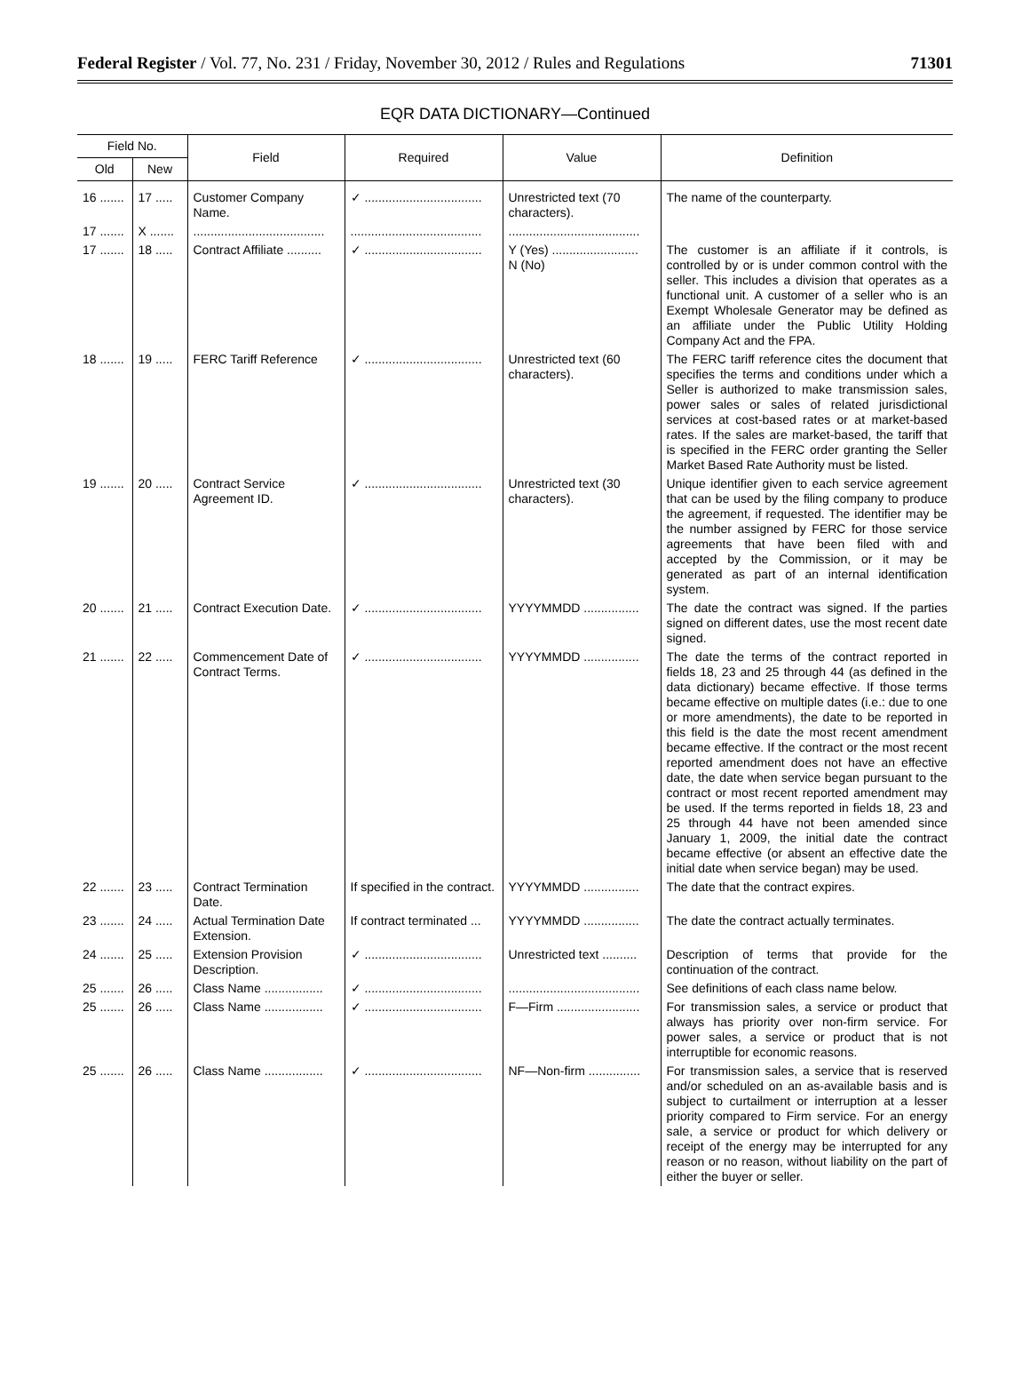Federal Register / Vol. 77, No. 231 / Friday, November 30, 2012 / Rules and Regulations 71301
EQR DATA DICTIONARY—Continued
| Field No. | | Field | Required | Value | Definition |
| --- | --- | --- | --- | --- | --- |
| Old | New | | | | |
| 16 ....... | 17 ..... | Customer Company Name. | ✓ .................................. | Unrestricted text (70 characters). | The name of the counterparty. |
| 17 ....... | X ....... | ...................................... | ...................................... | ...................................... | |
| 17 ....... | 18 ..... | Contract Affiliate .......... | ✓ .................................. | Y (Yes) ......................... N (No) | The customer is an affiliate if it controls, is controlled by or is under common control with the seller. This includes a division that operates as a functional unit. A customer of a seller who is an Exempt Wholesale Generator may be defined as an affiliate under the Public Utility Holding Company Act and the FPA. |
| 18 ....... | 19 ..... | FERC Tariff Reference | ✓ .................................. | Unrestricted text (60 characters). | The FERC tariff reference cites the document that specifies the terms and conditions under which a Seller is authorized to make transmission sales, power sales or sales of related jurisdictional services at cost-based rates or at market-based rates. If the sales are market-based, the tariff that is specified in the FERC order granting the Seller Market Based Rate Authority must be listed. |
| 19 ....... | 20 ..... | Contract Service Agreement ID. | ✓ .................................. | Unrestricted text (30 characters). | Unique identifier given to each service agreement that can be used by the filing company to produce the agreement, if requested. The identifier may be the number assigned by FERC for those service agreements that have been filed with and accepted by the Commission, or it may be generated as part of an internal identification system. |
| 20 ....... | 21 ..... | Contract Execution Date. | ✓ .................................. | YYYYMMDD ................ | The date the contract was signed. If the parties signed on different dates, use the most recent date signed. |
| 21 ....... | 22 ..... | Commencement Date of Contract Terms. | ✓ .................................. | YYYYMMDD ................ | The date the terms of the contract reported in fields 18, 23 and 25 through 44 (as defined in the data dictionary) became effective. If those terms became effective on multiple dates (i.e.: due to one or more amendments), the date to be reported in this field is the date the most recent amendment became effective. If the contract or the most recent reported amendment does not have an effective date, the date when service began pursuant to the contract or most recent reported amendment may be used. If the terms reported in fields 18, 23 and 25 through 44 have not been amended since January 1, 2009, the initial date the contract became effective (or absent an effective date the initial date when service began) may be used. |
| 22 ....... | 23 ..... | Contract Termination Date. | If specified in the contract. | YYYYMMDD ................ | The date that the contract expires. |
| 23 ....... | 24 ..... | Actual Termination Date Extension. | If contract terminated ... | YYYYMMDD ................ | The date the contract actually terminates. |
| 24 ....... | 25 ..... | Extension Provision Description. | ✓ .................................. | Unrestricted text .......... | Description of terms that provide for the continuation of the contract. |
| 25 ....... | 26 ..... | Class Name ................. | ✓ .................................. | ...................................... | See definitions of each class name below. |
| 25 ....... | 26 ..... | Class Name ................. | ✓ .................................. | F—Firm ........................ | For transmission sales, a service or product that always has priority over non-firm service. For power sales, a service or product that is not interruptible for economic reasons. |
| 25 ....... | 26 ..... | Class Name ................. | ✓ .................................. | NF—Non-firm ............... | For transmission sales, a service that is reserved and/or scheduled on an as-available basis and is subject to curtailment or interruption at a lesser priority compared to Firm service. For an energy sale, a service or product for which delivery or receipt of the energy may be interrupted for any reason or no reason, without liability on the part of either the buyer or seller. |